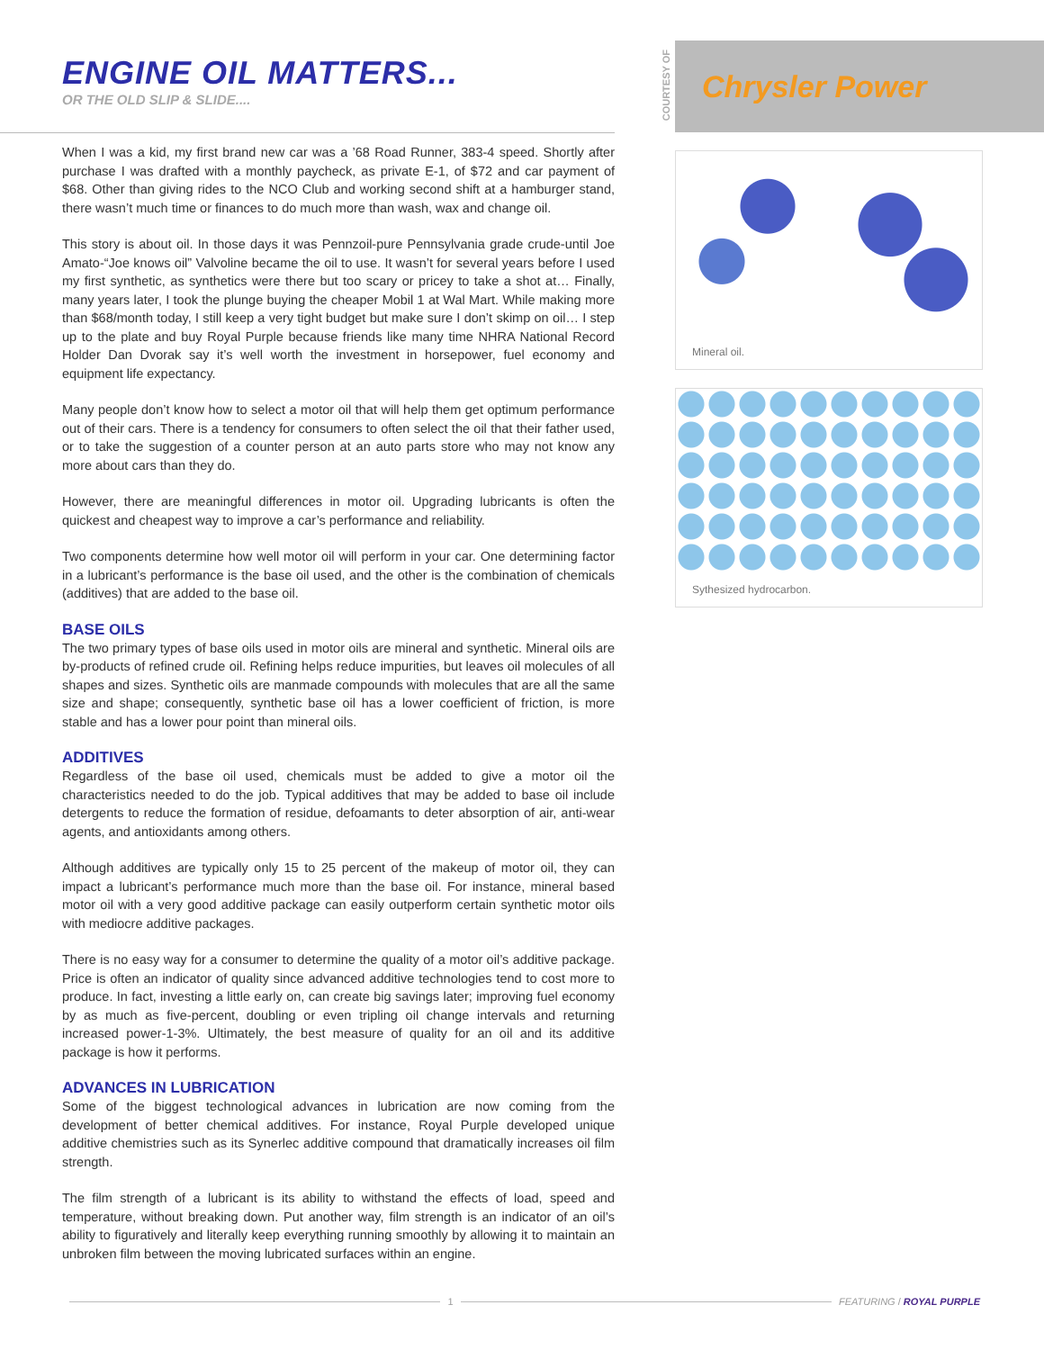ENGINE OIL MATTERS...
OR THE OLD SLIP & SLIDE....
When I was a kid, my first brand new car was a ’68 Road Runner, 383-4 speed. Shortly after purchase I was drafted with a monthly paycheck, as private E-1, of $72 and car payment of $68. Other than giving rides to the NCO Club and working second shift at a hamburger stand, there wasn’t much time or finances to do much more than wash, wax and change oil.
This story is about oil. In those days it was Pennzoil-pure Pennsylvania grade crude-until Joe Amato-“Joe knows oil” Valvoline became the oil to use. It wasn’t for several years before I used my first synthetic, as synthetics were there but too scary or pricey to take a shot at… Finally, many years later, I took the plunge buying the cheaper Mobil 1 at Wal Mart. While making more than $68/month today, I still keep a very tight budget but make sure I don’t skimp on oil… I step up to the plate and buy Royal Purple because friends like many time NHRA National Record Holder Dan Dvorak say it’s well worth the investment in horsepower, fuel economy and equipment life expectancy.
Many people don’t know how to select a motor oil that will help them get optimum performance out of their cars. There is a tendency for consumers to often select the oil that their father used, or to take the suggestion of a counter person at an auto parts store who may not know any more about cars than they do.
However, there are meaningful differences in motor oil. Upgrading lubricants is often the quickest and cheapest way to improve a car’s performance and reliability.
Two components determine how well motor oil will perform in your car. One determining factor in a lubricant’s performance is the base oil used, and the other is the combination of chemicals (additives) that are added to the base oil.
BASE OILS
The two primary types of base oils used in motor oils are mineral and synthetic. Mineral oils are by-products of refined crude oil. Refining helps reduce impurities, but leaves oil molecules of all shapes and sizes. Synthetic oils are manmade compounds with molecules that are all the same size and shape; consequently, synthetic base oil has a lower coefficient of friction, is more stable and has a lower pour point than mineral oils.
ADDITIVES
Regardless of the base oil used, chemicals must be added to give a motor oil the characteristics needed to do the job. Typical additives that may be added to base oil include detergents to reduce the formation of residue, defoamants to deter absorption of air, anti-wear agents, and antioxidants among others.
Although additives are typically only 15 to 25 percent of the makeup of motor oil, they can impact a lubricant’s performance much more than the base oil. For instance, mineral based motor oil with a very good additive package can easily outperform certain synthetic motor oils with mediocre additive packages.
There is no easy way for a consumer to determine the quality of a motor oil’s additive package. Price is often an indicator of quality since advanced additive technologies tend to cost more to produce. In fact, investing a little early on, can create big savings later; improving fuel economy by as much as five-percent, doubling or even tripling oil change intervals and returning increased power-1-3%. Ultimately, the best measure of quality for an oil and its additive package is how it performs.
ADVANCES IN LUBRICATION
Some of the biggest technological advances in lubrication are now coming from the development of better chemical additives. For instance, Royal Purple developed unique additive chemistries such as its Synerlec additive compound that dramatically increases oil film strength.
The film strength of a lubricant is its ability to withstand the effects of load, speed and temperature, without breaking down. Put another way, film strength is an indicator of an oil’s ability to figuratively and literally keep everything running smoothly by allowing it to maintain an unbroken film between the moving lubricated surfaces within an engine.
COURTESY OF
Chrysler Power
Mineral oil.
Sythesized hydrocarbon.
1 FEATURING / ROYAL PURPLE